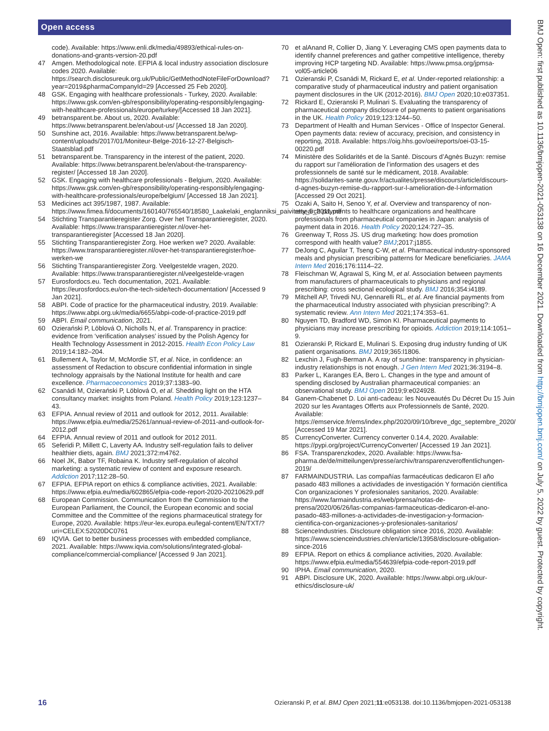Open access
BMJ Open: first published as 10.1136/bmjopen-2021-053138 on 16 December 2021. Downloaded from http://bmjopen.bmj.com/ on July 5, 2022 by guest. Protected by copyright.
code). Available: https://www.enli.dk/media/49893/ethical-rules-on-donations-and-grants-version-20.pdf
47 Amgen. Methodological note. EFPIA & local industry association disclosure codes 2020. Available: https://search.disclosureuk.org.uk/Public/GetMethodNoteFileForDownload?year=2019&pharmaCompanyId=29 [Accessed 25 Feb 2020].
48 GSK. Engaging with healthcare professionals - Turkey, 2020. Available: https://www.gsk.com/en-gb/responsibility/operating-responsibly/engaging-with-healthcare-professionals/europe/turkey/[Accessed 18 Jan 2021].
49 betransparent.be. About us, 2020. Available: https://www.betransparent.be/en/about-us/ [Accessed 18 Jan 2020].
50 Sunshine act, 2016. Available: https://www.betransparent.be/wp-content/uploads/2017/01/Moniteur-Belge-2016-12-27-Belgisch-Staatsblad.pdf
51 betransparent.be. Transparency in the interest of the patient, 2020. Available: https://www.betransparent.be/en/about-the-transparency-register/ [Accessed 18 Jan 2020].
52 GSK. Engaging with healthcare professionals - Belgium, 2020. Available: https://www.gsk.com/en-gb/responsibility/operating-responsibly/engaging-with-healthcare-professionals/europe/belgium/ [Accessed 18 Jan 2021].
53 Medicines act 395/1987, 1987. Available: https://www.fimea.fi/documents/160140/765540/18580_Laakelaki_englanniksi_paivitetty_5_2011.pdf
54 Stichting Transparantieregister Zorg. Over het Transparantieregister, 2020. Available: https://www.transparantieregister.nl/over-het-transparantieregister [Accessed 18 Jan 2020].
55 Stichting Transparantieregister Zorg. Hoe werken we? 2020. Available: https://www.transparantieregister.nl/over-het-transparantieregister/hoe-werken-we
56 Stichting Transparantieregister Zorg. Veelgestelde vragen, 2020. Available: https://www.transparantieregister.nl/veelgestelde-vragen
57 Eurosfordocs.eu. Tech documentation, 2021. Available: https://eurosfordocs.eu/on-the-tech-side/tech-documentation/ [Accessed 9 Jan 2021].
58 ABPI. Code of practice for the pharmaceutical industry, 2019. Available: https://www.abpi.org.uk/media/6655/abpi-code-of-practice-2019.pdf
59 ABPI. Email communication, 2021.
60 Ozierański P, Löblová O, Nicholls N, et al. Transparency in practice: evidence from ‘verification analyses’ issued by the Polish Agency for Health Technology Assessment in 2012-2015. Health Econ Policy Law 2019;14:182–204.
61 Bullement A, Taylor M, McMordie ST, et al. Nice, in confidence: an assessment of Redaction to obscure confidential information in single technology appraisals by the National Institute for health and care excellence. Pharmacoeconomics 2019;37:1383–90.
62 Csanádi M, Ozierański P, Löblová O, et al. Shedding light on the HTA consultancy market: insights from Poland. Health Policy 2019;123:1237–43.
63 EFPIA. Annual review of 2011 and outlook for 2012, 2011. Available: https://www.efpia.eu/media/25261/annual-review-of-2011-and-outlook-for-2012.pdf
64 EFPIA. Annual review of 2011 and outlook for 2012 2011.
65 Seferidi P, Millett C, Laverty AA. Industry self-regulation fails to deliver healthier diets, again. BMJ 2021;372:m4762.
66 Noel JK, Babor TF, Robaina K. Industry self-regulation of alcohol marketing: a systematic review of content and exposure research. Addiction 2017;112:28–50.
67 EFPIA. EFPIA report on ethics & compliance activities, 2021. Available: https://www.efpia.eu/media/602865/efpia-code-report-2020-20210629.pdf
68 European Commission. Communication from the Commission to the European Parliament, the Council, the European economic and social Committee and the Committee of the regions pharmaceutical strategy for Europe, 2020. Available: https://eur-lex.europa.eu/legal-content/EN/TXT/?uri=CELEX:52020DC0761
69 IQVIA. Get to better business processes with embedded compliance, 2021. Available: https://www.iqvia.com/solutions/integrated-global-compliance/commercial-compliance/ [Accessed 9 Jan 2021].
70 et alAnand R, Collier D, Jiang Y. Leveraging CMS open payments data to identify channel preferences and gather competitive intelligence, thereby improving HCP targeting ND. Available: https://www.pmsa.org/jpmsa-vol05-article06
71 Ozieranski P, Csanádi M, Rickard E, et al. Under-reported relationship: a comparative study of pharmaceutical industry and patient organisation payment disclosures in the UK (2012-2016). BMJ Open 2020;10:e037351.
72 Rickard E, Ozieranski P, Mulinari S. Evaluating the transparency of pharmaceutical company disclosure of payments to patient organisations in the UK. Health Policy 2019;123:1244–50.
73 Department of Health and Human Services - Office of Inspector General. Open payments data: review of accuracy, precision, and consistency in reporting, 2018. Available: https://oig.hhs.gov/oei/reports/oei-03-15-00220.pdf
74 Ministère des Solidarités et de la Santé. Discours d’Agnès Buzyn: remise du rapport sur l’amélioration de l’information des usagers et des professionnels de santé sur le médicament, 2018. Available: https://solidarites-sante.gouv.fr/actualites/presse/discours/article/discours-d-agnes-buzyn-remise-du-rapport-sur-l-amelioration-de-l-information [Accessed 29 Oct 2021].
75 Ozaki A, Saito H, Senoo Y, et al. Overview and transparency of non-research payments to healthcare organizations and healthcare professionals from pharmaceutical companies in Japan: analysis of payment data in 2016. Health Policy 2020;124:727–35.
76 Greenway T, Ross JS. US drug marketing: how does promotion correspond with health value? BMJ;2017:j1855.
77 DeJong C, Aguilar T, Tseng C-W, et al. Pharmaceutical industry-sponsored meals and physician prescribing patterns for Medicare beneficiaries. JAMA Intern Med 2016;176:1114–22.
78 Fleischman W, Agrawal S, King M, et al. Association between payments from manufacturers of pharmaceuticals to physicians and regional prescribing: cross sectional ecological study. BMJ 2016;354:i4189.
79 Mitchell AP, Trivedi NU, Gennarelli RL, et al. Are financial payments from the pharmaceutical Industry associated with physician prescribing?: A systematic review. Ann Intern Med 2021;174:353–61.
80 Nguyen TD, Bradford WD, Simon KI. Pharmaceutical payments to physicians may increase prescribing for opioids. Addiction 2019;114:1051–9.
81 Ozieranski P, Rickard E, Mulinari S. Exposing drug industry funding of UK patient organisations. BMJ 2019;365:l1806.
82 Lexchin J, Fugh-Berman A. A ray of sunshine: transparency in physician-industry relationships is not enough. J Gen Intern Med 2021;36:3194–8.
83 Parker L, Karanges EA, Bero L. Changes in the type and amount of spending disclosed by Australian pharmaceutical companies: an observational study. BMJ Open 2019;9:e024928.
84 Ganem-Chabenet D. Loi anti-cadeau: les Nouveautés Du Décret Du 15 Juin 2020 sur les Avantages Offerts aux Professionnels de Santé, 2020. Available: https://emservice.fr/ems/index.php/2020/09/10/breve_dgc_septembre_2020/ [Accessed 19 Mar 2021].
85 CurrencyConverter. Currency converter 0.14.4, 2020. Available: https://pypi.org/project/CurrencyConverter/ [Accessed 19 Jan 2021].
86 FSA. Transparenzkodex, 2020. Available: https://www.fsa-pharma.de/de/mitteilungen/presse/archiv/transparenzveroffentlichungen-2019/
87 FARMAINDUSTRIA. Las compañías farmacéuticas dedicaron El año pasado 483 millones a actividades de investigación Y formación científica Con organizaciones Y profesionales sanitarios, 2020. Available: https://www.farmaindustria.es/web/prensa/notas-de-prensa/2020/06/26/las-companias-farmaceuticas-dedicaron-el-ano-pasado-483-millones-a-actividades-de-investigacion-y-formacion-cientifica-con-organizaciones-y-profesionales-sanitarios/
88 ScienceIndustries. Disclosure obligation since 2016, 2020. Available: https://www.scienceindustries.ch/en/article/13958/disclosure-obligation-since-2016
89 EFPIA. Report on ethics & compliance activities, 2020. Available: https://www.efpia.eu/media/554639/efpia-code-report-2019.pdf
90 IPHA. Email communication, 2020.
91 ABPI. Disclosure UK, 2020. Available: https://www.abpi.org.uk/our-ethics/disclosure-uk/
16 Ozieranski P, et al. BMJ Open 2021;11:e053138. doi:10.1136/bmjopen-2021-053138